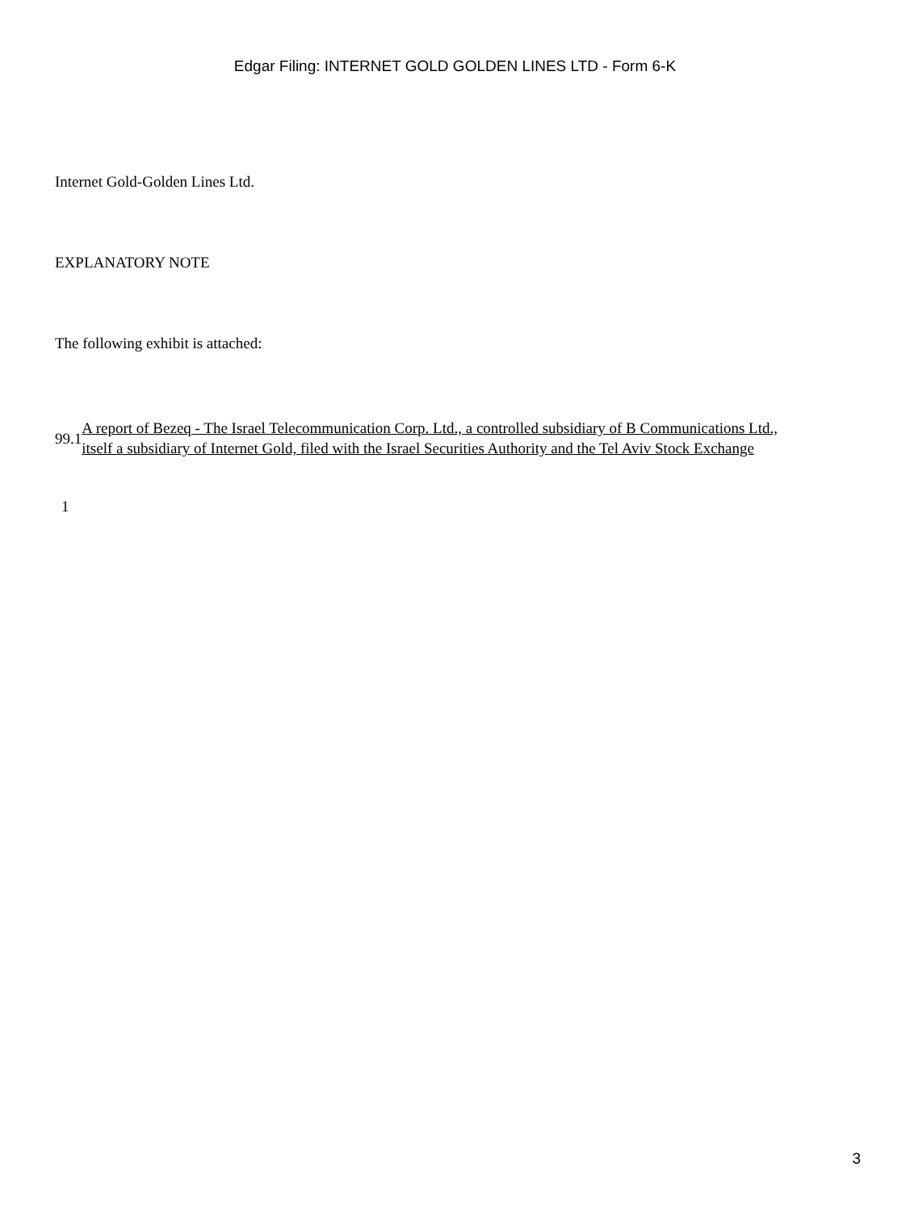Edgar Filing: INTERNET GOLD GOLDEN LINES LTD - Form 6-K
Internet Gold-Golden Lines Ltd.
EXPLANATORY NOTE
The following exhibit is attached:
99.1 A report of Bezeq - The Israel Telecommunication Corp. Ltd., a controlled subsidiary of B Communications Ltd.,
itself a subsidiary of Internet Gold, filed with the Israel Securities Authority and the Tel Aviv Stock Exchange
1
3